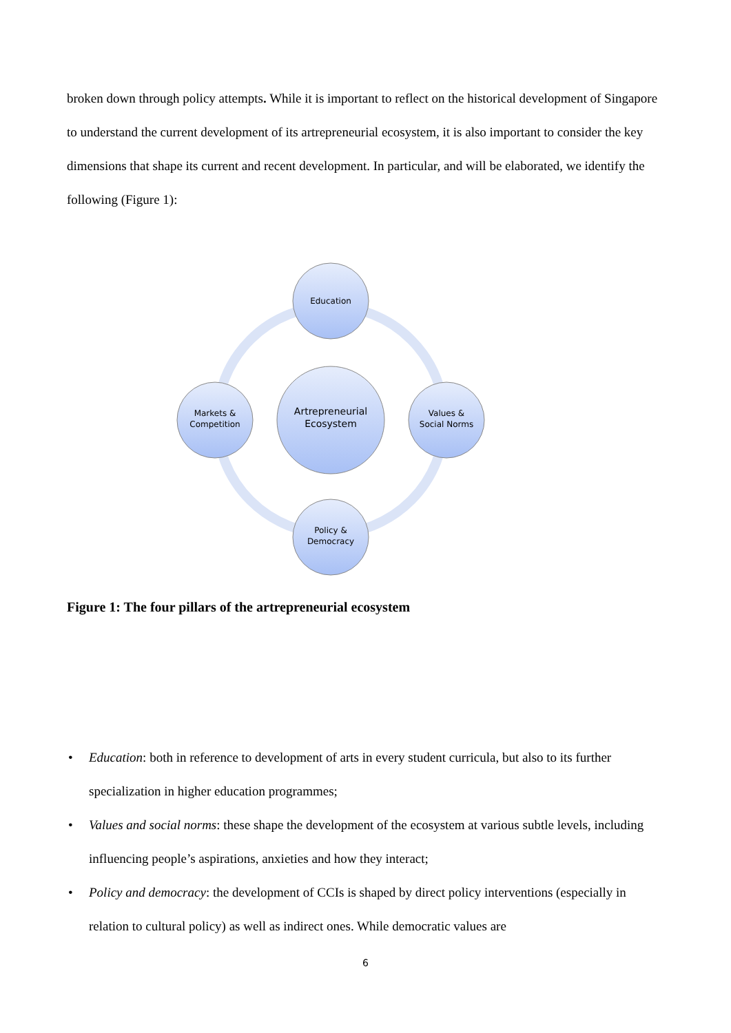broken down through policy attempts. While it is important to reflect on the historical development of Singapore to understand the current development of its artrepreneurial ecosystem, it is also important to consider the key dimensions that shape its current and recent development. In particular, and will be elaborated, we identify the following (Figure 1):
Artrepreneurial
Ecosystem
Education
Values &
Social Norms
Policy &
Democracy
Markets &
Competition
Figure 1: The four pillars of the artrepreneurial ecosystem
• Education: both in reference to development of arts in every student curricula, but also to its further specialization in higher education programmes;
• Values and social norms: these shape the development of the ecosystem at various subtle levels, including influencing people’s aspirations, anxieties and how they interact;
• Policy and democracy: the development of CCIs is shaped by direct policy interventions (especially in relation to cultural policy) as well as indirect ones. While democratic values are
6